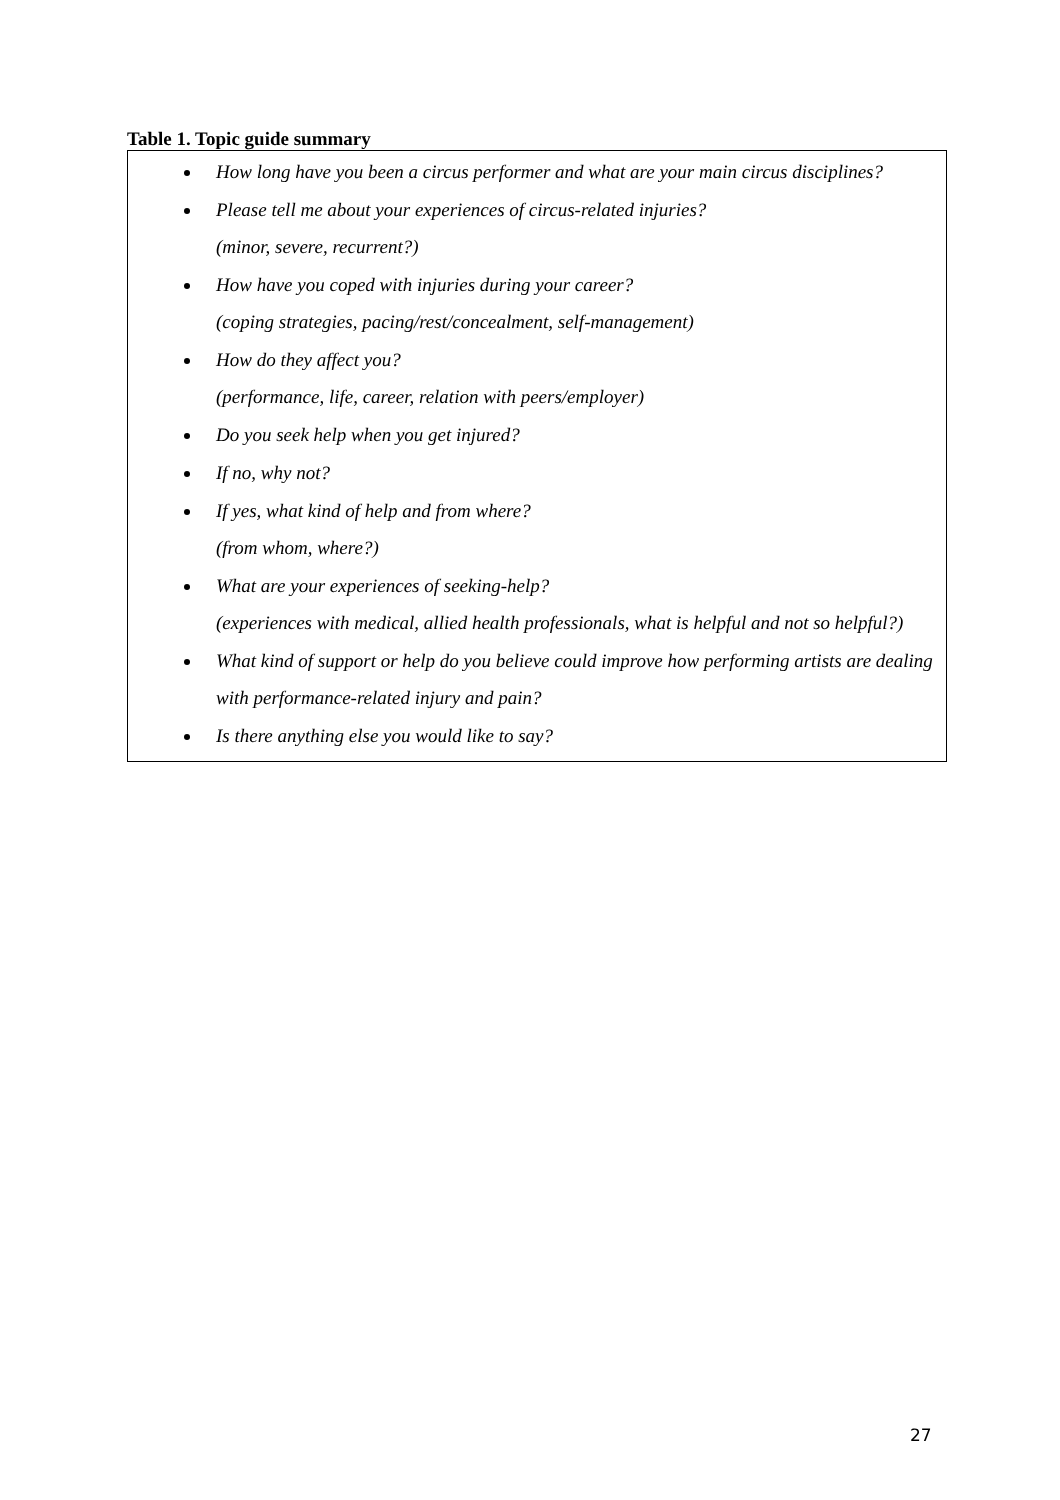Table 1. Topic guide summary
| How long have you been a circus performer and what are your main circus disciplines? Please tell me about your experiences of circus-related injuries? (minor, severe, recurrent?) How have you coped with injuries during your career? (coping strategies, pacing/rest/concealment, self-management) How do they affect you? (performance, life, career, relation with peers/employer) Do you seek help when you get injured? If no, why not? If yes, what kind of help and from where? (from whom, where?) What are your experiences of seeking-help? (experiences with medical, allied health professionals, what is helpful and not so helpful?) What kind of support or help do you believe could improve how performing artists are dealing with performance-related injury and pain? Is there anything else you would like to say? |
27